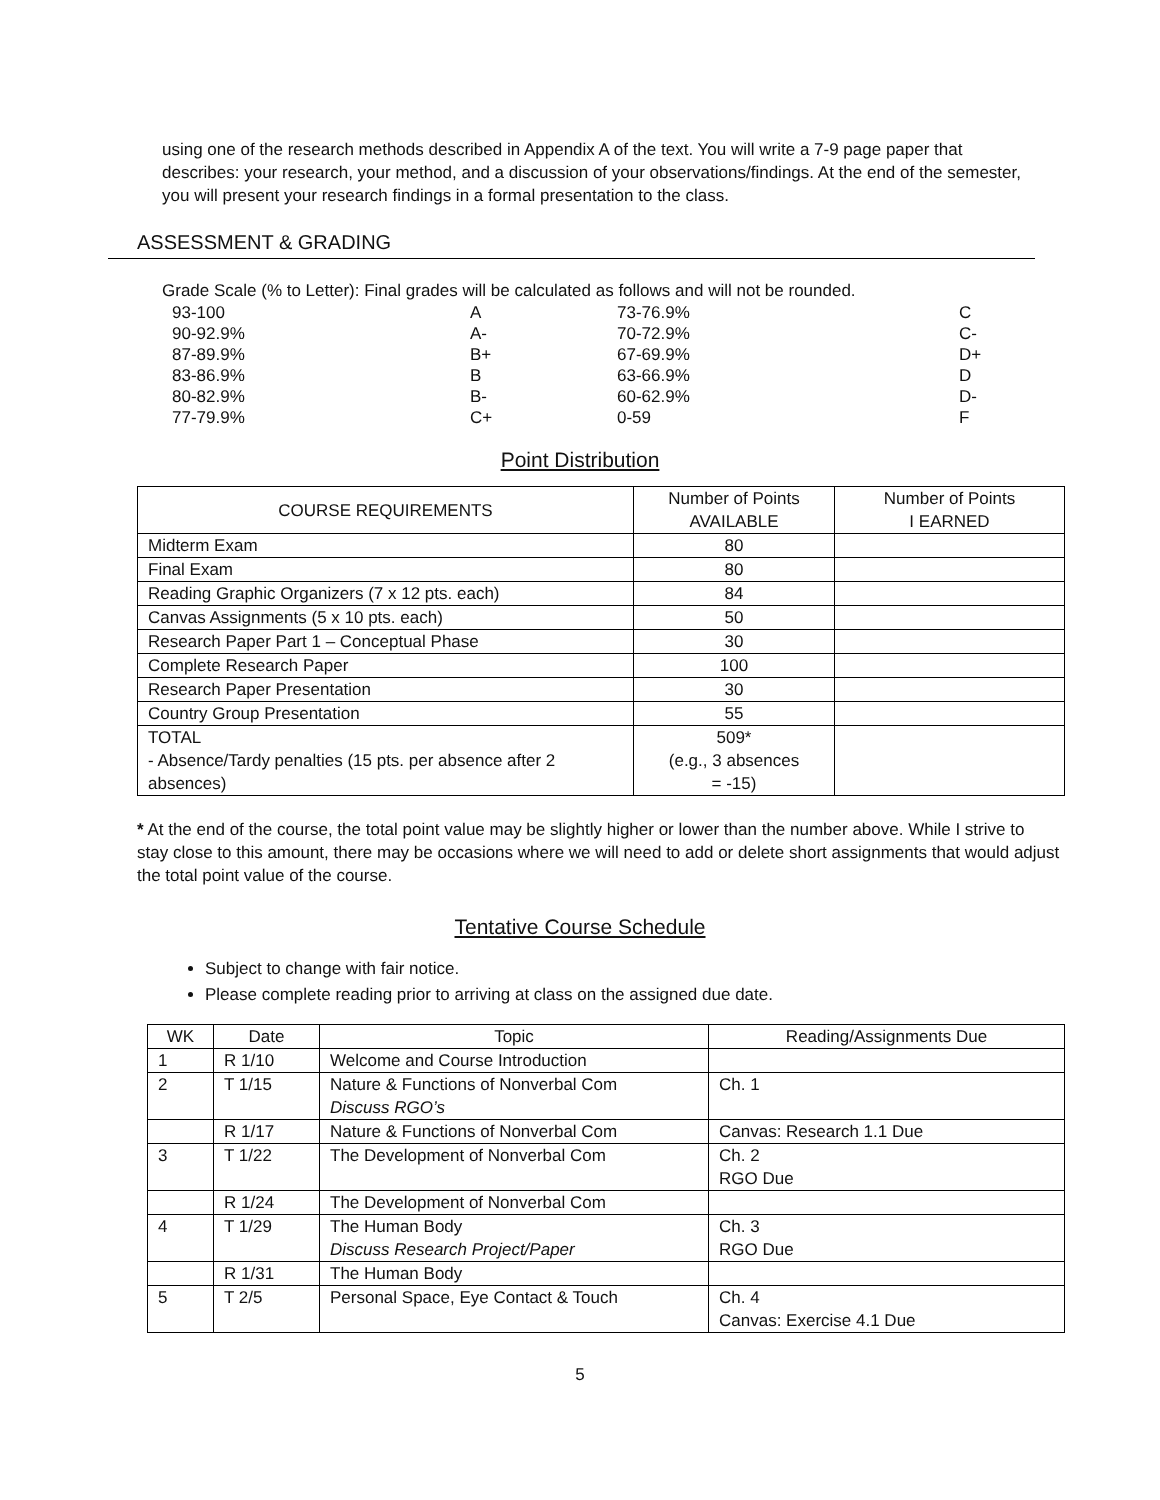using one of the research methods described in Appendix A of the text. You will write a 7-9 page paper that describes: your research, your method, and a discussion of your observations/findings. At the end of the semester, you will present your research findings in a formal presentation to the class.
ASSESSMENT & GRADING
Grade Scale (% to Letter): Final grades will be calculated as follows and will not be rounded.
| 93-100 | A | 73-76.9% | C |
| 90-92.9% | A- | 70-72.9% | C- |
| 87-89.9% | B+ | 67-69.9% | D+ |
| 83-86.9% | B | 63-66.9% | D |
| 80-82.9% | B- | 60-62.9% | D- |
| 77-79.9% | C+ | 0-59 | F |
Point Distribution
| COURSE REQUIREMENTS | Number of Points AVAILABLE | Number of Points I EARNED |
| --- | --- | --- |
| Midterm Exam | 80 | |
| Final Exam | 80 | |
| Reading Graphic Organizers (7 x 12 pts. each) | 84 | |
| Canvas Assignments (5 x 10 pts. each) | 50 | |
| Research Paper Part 1 – Conceptual Phase | 30 | |
| Complete Research Paper | 100 | |
| Research Paper Presentation | 30 | |
| Country Group Presentation | 55 | |
| TOTAL - Absence/Tardy penalties (15 pts. per absence after 2 absences) | 509* (e.g., 3 absences = -15) | |
* At the end of the course, the total point value may be slightly higher or lower than the number above. While I strive to stay close to this amount, there may be occasions where we will need to add or delete short assignments that would adjust the total point value of the course.
Tentative Course Schedule
Subject to change with fair notice.
Please complete reading prior to arriving at class on the assigned due date.
| WK | Date | Topic | Reading/Assignments Due |
| 1 | R 1/10 | Welcome and Course Introduction | |
| 2 | T 1/15 | Nature & Functions of Nonverbal Com Discuss RGO’s | Ch. 1 |
| | R 1/17 | Nature & Functions of Nonverbal Com | Canvas: Research 1.1 Due |
| 3 | T 1/22 | The Development of Nonverbal Com | Ch. 2 RGO Due |
| | R 1/24 | The Development of Nonverbal Com | |
| 4 | T 1/29 | The Human Body Discuss Research Project/Paper | Ch. 3 RGO Due |
| | R 1/31 | The Human Body | |
| 5 | T 2/5 | Personal Space, Eye Contact & Touch | Ch. 4 Canvas: Exercise 4.1 Due |
5